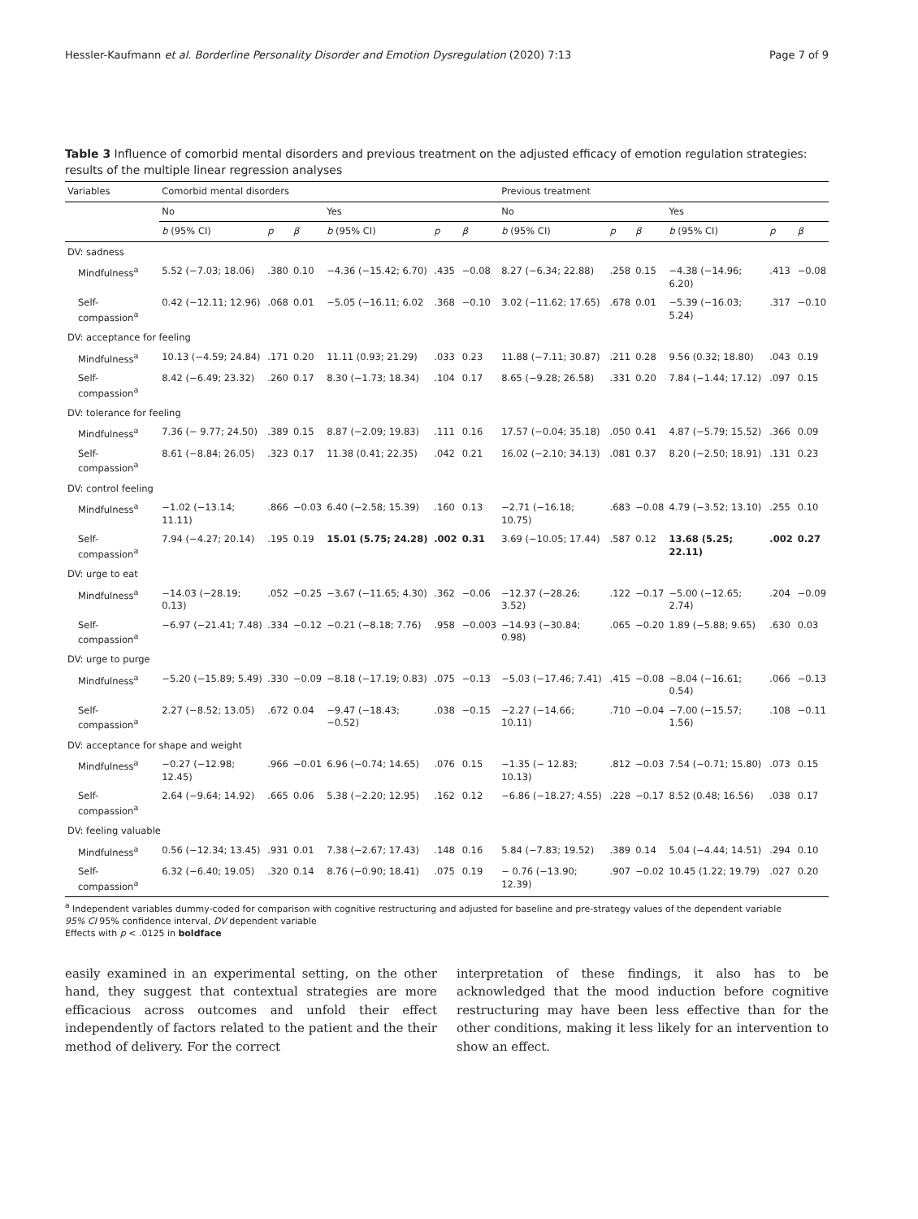Hessler-Kaufmann et al. Borderline Personality Disorder and Emotion Dysregulation (2020) 7:13 Page 7 of 9
Table 3 Influence of comorbid mental disorders and previous treatment on the adjusted efficacy of emotion regulation strategies: results of the multiple linear regression analyses
| Variables | Comorbid mental disorders | | | | | | Previous treatment | | | | | |
| --- | --- | --- | --- | --- | --- | --- | --- | --- | --- | --- | --- | --- |
| | No | | | Yes | | | No | | | Yes | | |
| | b (95% CI) | p | β | b (95% CI) | p | β | b (95% CI) | p | β | b (95% CI) | p | β |
| DV: sadness | | | | | | | | | | | | |
| Mindfulness<sup>a</sup> | 5.52 (−7.03; 18.06) | .380 | 0.10 | −4.36 (−15.42; 6.70) | .435 | −0.08 | 8.27 (−6.34; 22.88) | .258 | 0.15 | −4.38 (−14.96; 6.20) | .413 | −0.08 |
| Self-compassion<sup>a</sup> | 0.42 (−12.11; 12.96) | .068 | 0.01 | −5.05 (−16.11; 6.02 | .368 | −0.10 | 3.02 (−11.62; 17.65) | .678 | 0.01 | −5.39 (−16.03; 5.24) | .317 | −0.10 |
| DV: acceptance for feeling | | | | | | | | | | | | |
| Mindfulness<sup>a</sup> | 10.13 (−4.59; 24.84) | .171 | 0.20 | 11.11 (0.93; 21.29) | .033 | 0.23 | 11.88 (−7.11; 30.87) | .211 | 0.28 | 9.56 (0.32; 18.80) | .043 | 0.19 |
| Self-compassion<sup>a</sup> | 8.42 (−6.49; 23.32) | .260 | 0.17 | 8.30 (−1.73; 18.34) | .104 | 0.17 | 8.65 (−9.28; 26.58) | .331 | 0.20 | 7.84 (−1.44; 17.12) | .097 | 0.15 |
| DV: tolerance for feeling | | | | | | | | | | | | |
| Mindfulness<sup>a</sup> | 7.36 (− 9.77; 24.50) | .389 | 0.15 | 8.87 (−2.09; 19.83) | .111 | 0.16 | 17.57 (−0.04; 35.18) | .050 | 0.41 | 4.87 (−5.79; 15.52) | .366 | 0.09 |
| Self-compassion<sup>a</sup> | 8.61 (−8.84; 26.05) | .323 | 0.17 | 11.38 (0.41; 22.35) | .042 | 0.21 | 16.02 (−2.10; 34.13) | .081 | 0.37 | 8.20 (−2.50; 18.91) | .131 | 0.23 |
| DV: control feeling | | | | | | | | | | | | |
| Mindfulness<sup>a</sup> | −1.02 (−13.14; 11.11) | .866 | −0.03 | 6.40 (−2.58; 15.39) | .160 | 0.13 | −2.71 (−16.18; 10.75) | .683 | −0.08 | 4.79 (−3.52; 13.10) | .255 | 0.10 |
| Self-compassion<sup>a</sup> | 7.94 (−4.27; 20.14) | .195 | 0.19 | 15.01 (5.75; 24.28) | .002 | 0.31 | 3.69 (−10.05; 17.44) | .587 | 0.12 | 13.68 (5.25; 22.11) | .002 | 0.27 |
| DV: urge to eat | | | | | | | | | | | | |
| Mindfulness<sup>a</sup> | −14.03 (−28.19; 0.13) | .052 | −0.25 | −3.67 (−11.65; 4.30) | .362 | −0.06 | −12.37 (−28.26; 3.52) | .122 | −0.17 | −5.00 (−12.65; 2.74) | .204 | −0.09 |
| Self-compassion<sup>a</sup> | −6.97 (−21.41; 7.48) | .334 | −0.12 | −0.21 (−8.18; 7.76) | .958 | −0.003 | −14.93 (−30.84; 0.98) | .065 | −0.20 | 1.89 (−5.88; 9.65) | .630 | 0.03 |
| DV: urge to purge | | | | | | | | | | | | |
| Mindfulness<sup>a</sup> | −5.20 (−15.89; 5.49) | .330 | −0.09 | −8.18 (−17.19; 0.83) | .075 | −0.13 | −5.03 (−17.46; 7.41) | .415 | −0.08 | −8.04 (−16.61; 0.54) | .066 | −0.13 |
| Self-compassion<sup>a</sup> | 2.27 (−8.52; 13.05) | .672 | 0.04 | −9.47 (−18.43; −0.52) | .038 | −0.15 | −2.27 (−14.66; 10.11) | .710 | −0.04 | −7.00 (−15.57; 1.56) | .108 | −0.11 |
| DV: acceptance for shape and weight | | | | | | | | | | | | |
| Mindfulness<sup>a</sup> | −0.27 (−12.98; 12.45) | .966 | −0.01 | 6.96 (−0.74; 14.65) | .076 | 0.15 | −1.35 (− 12.83; 10.13) | .812 | −0.03 | 7.54 (−0.71; 15.80) | .073 | 0.15 |
| Self-compassion<sup>a</sup> | 2.64 (−9.64; 14.92) | .665 | 0.06 | 5.38 (−2.20; 12.95) | .162 | 0.12 | −6.86 (−18.27; 4.55) | .228 | −0.17 | 8.52 (0.48; 16.56) | .038 | 0.17 |
| DV: feeling valuable | | | | | | | | | | | | |
| Mindfulness<sup>a</sup> | 0.56 (−12.34; 13.45) | .931 | 0.01 | 7.38 (−2.67; 17.43) | .148 | 0.16 | 5.84 (−7.83; 19.52) | .389 | 0.14 | 5.04 (−4.44; 14.51) | .294 | 0.10 |
| Self-compassion<sup>a</sup> | 6.32 (−6.40; 19.05) | .320 | 0.14 | 8.76 (−0.90; 18.41) | .075 | 0.19 | − 0.76 (−13.90; 12.39) | .907 | −0.02 | 10.45 (1.22; 19.79) | .027 | 0.20 |
<sup>a</sup> Independent variables dummy-coded for comparison with cognitive restructuring and adjusted for baseline and pre-strategy values of the dependent variable
95% CI 95% confidence interval, DV dependent variable
Effects with p < .0125 in boldface
easily examined in an experimental setting, on the other hand, they suggest that contextual strategies are more efficacious across outcomes and unfold their effect independently of factors related to the patient and the their method of delivery. For the correct
interpretation of these findings, it also has to be acknowledged that the mood induction before cognitive restructuring may have been less effective than for the other conditions, making it less likely for an intervention to show an effect.